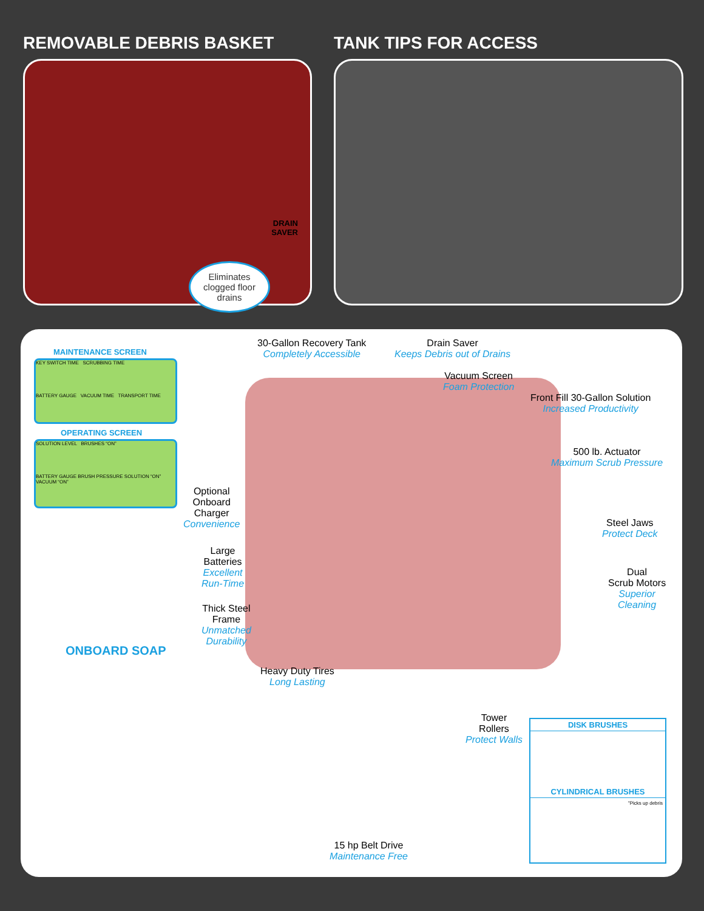REMOVABLE DEBRIS BASKET
DRAIN
SAVER
Eliminates clogged floor drains
TANK TIPS FOR ACCESS
MAINTENANCE SCREEN
KEY SWITCH TIME SCRUBBING TIME
BATTERY GAUGE VACUUM TIME TRANSPORT TIME
OPERATING SCREEN
SOLUTION LEVEL BRUSHES “ON”
BATTERY GAUGE BRUSH PRESSURE SOLUTION “ON” VACUUM “ON”
30-Gallon Recovery Tank
Completely Accessible
Drain Saver
Keeps Debris out of Drains
Vacuum Screen
Foam Protection
Front Fill 30-Gallon Solution
Increased Productivity
500 lb. Actuator
Maximum Scrub Pressure
Optional
Onboard
Charger
Convenience
Steel Jaws
Protect Deck
Large
Batteries
Excellent
Run-Time
Dual
Scrub Motors
Superior
Cleaning
Thick Steel
Frame
Unmatched
Durability
ONBOARD SOAP
Heavy Duty Tires
Long Lasting
Tower
Rollers
Protect Walls
DISK BRUSHES
CYLINDRICAL BRUSHES
"Picks up debris
15 hp Belt Drive
Maintenance Free